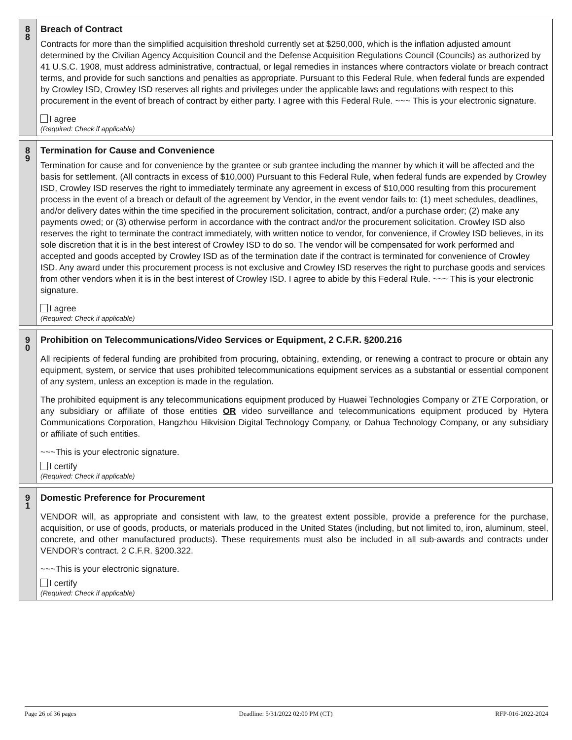| 8 8 | Breach of Contract Contracts for more than the simplified acquisition threshold currently set at $250,000, which is the inflation adjusted amount determined by the Civilian Agency Acquisition Council and the Defense Acquisition Regulations Council (Councils) as authorized by 41 U.S.C. 1908, must address administrative, contractual, or legal remedies in instances where contractors violate or breach contract terms, and provide for such sanctions and penalties as appropriate. Pursuant to this Federal Rule, when federal funds are expended by Crowley ISD, Crowley ISD reserves all rights and privileges under the applicable laws and regulations with respect to this procurement in the event of breach of contract by either party. I agree with this Federal Rule. ~~~ This is your electronic signature. I agree (Required: Check if applicable) |
| 8 9 | Termination for Cause and Convenience Termination for cause and for convenience by the grantee or sub grantee including the manner by which it will be affected and the basis for settlement. (All contracts in excess of $10,000) Pursuant to this Federal Rule, when federal funds are expended by Crowley ISD, Crowley ISD reserves the right to immediately terminate any agreement in excess of $10,000 resulting from this procurement process in the event of a breach or default of the agreement by Vendor, in the event vendor fails to: (1) meet schedules, deadlines, and/or delivery dates within the time specified in the procurement solicitation, contract, and/or a purchase order; (2) make any payments owed; or (3) otherwise perform in accordance with the contract and/or the procurement solicitation. Crowley ISD also reserves the right to terminate the contract immediately, with written notice to vendor, for convenience, if Crowley ISD believes, in its sole discretion that it is in the best interest of Crowley ISD to do so. The vendor will be compensated for work performed and accepted and goods accepted by Crowley ISD as of the termination date if the contract is terminated for convenience of Crowley ISD. Any award under this procurement process is not exclusive and Crowley ISD reserves the right to purchase goods and services from other vendors when it is in the best interest of Crowley ISD. I agree to abide by this Federal Rule. ~~~ This is your electronic signature. I agree (Required: Check if applicable) |
| 9 0 | Prohibition on Telecommunications/Video Services or Equipment, 2 C.F.R. §200.216 All recipients of federal funding are prohibited from procuring, obtaining, extending, or renewing a contract to procure or obtain any equipment, system, or service that uses prohibited telecommunications equipment services as a substantial or essential component of any system, unless an exception is made in the regulation. The prohibited equipment is any telecommunications equipment produced by Huawei Technologies Company or ZTE Corporation, or any subsidiary or affiliate of those entities OR video surveillance and telecommunications equipment produced by Hytera Communications Corporation, Hangzhou Hikvision Digital Technology Company, or Dahua Technology Company, or any subsidiary or affiliate of such entities. ~~~This is your electronic signature. I certify (Required: Check if applicable) |
| 9 1 | Domestic Preference for Procurement VENDOR will, as appropriate and consistent with law, to the greatest extent possible, provide a preference for the purchase, acquisition, or use of goods, products, or materials produced in the United States (including, but not limited to, iron, aluminum, steel, concrete, and other manufactured products). These requirements must also be included in all sub-awards and contracts under VENDOR’s contract. 2 C.F.R. §200.322. ~~~This is your electronic signature. I certify (Required: Check if applicable) |
Page 26 of 36 pages Deadline: 5/31/2022 02:00 PM (CT) RFP-016-2022-2024